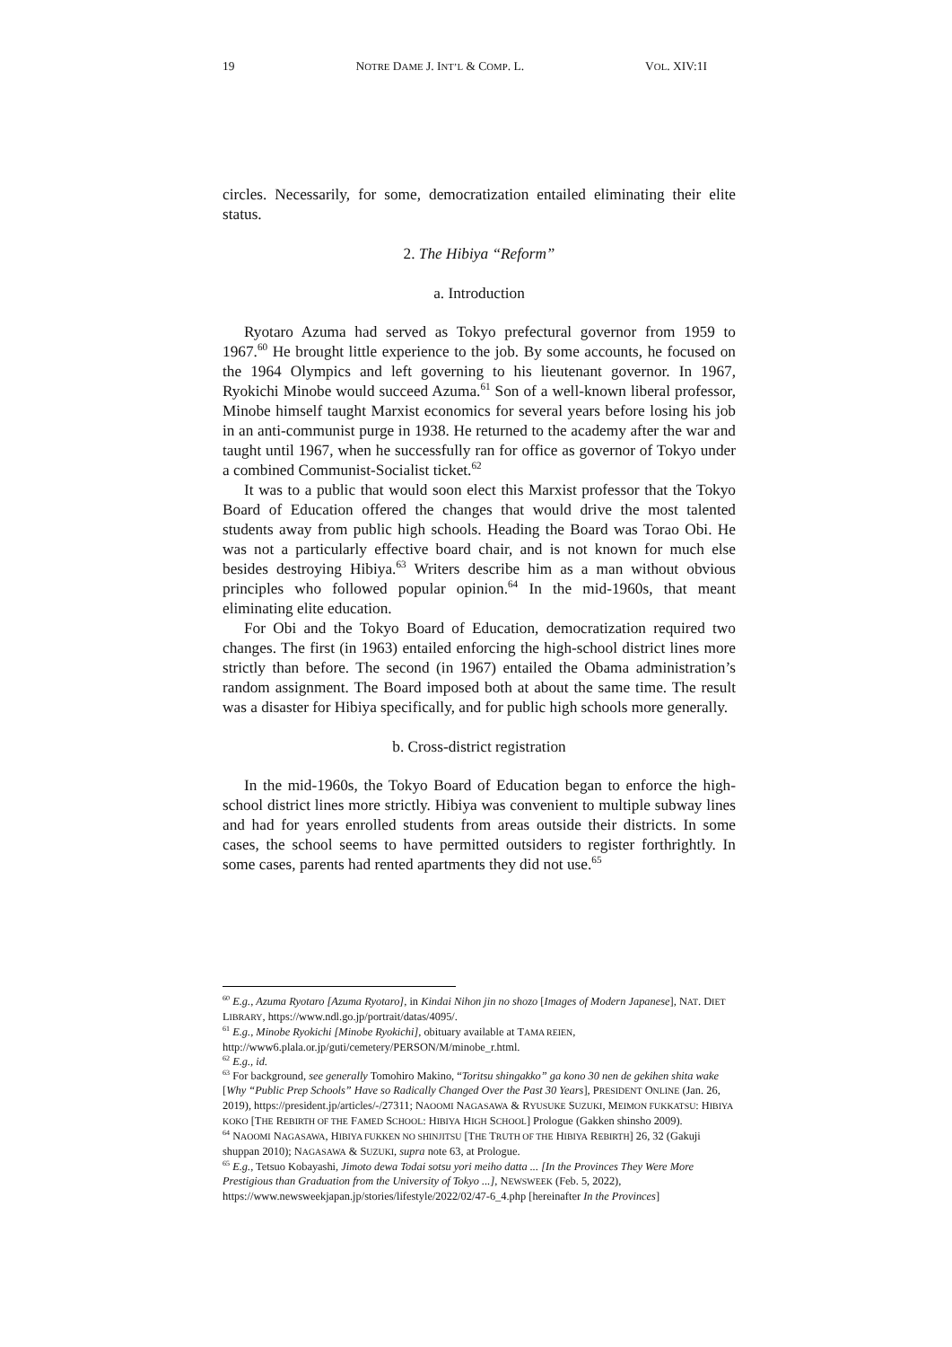19 NOTRE DAME J. INT’L & COMP. L. VOL. XIV:1I
circles. Necessarily, for some, democratization entailed eliminating their elite status.
2. The Hibiya “Reform”
a. Introduction
Ryotaro Azuma had served as Tokyo prefectural governor from 1959 to 1967.<sup>60</sup> He brought little experience to the job. By some accounts, he focused on the 1964 Olympics and left governing to his lieutenant governor. In 1967, Ryokichi Minobe would succeed Azuma.<sup>61</sup> Son of a well-known liberal professor, Minobe himself taught Marxist economics for several years before losing his job in an anti-communist purge in 1938. He returned to the academy after the war and taught until 1967, when he successfully ran for office as governor of Tokyo under a combined Communist-Socialist ticket.<sup>62</sup>
It was to a public that would soon elect this Marxist professor that the Tokyo Board of Education offered the changes that would drive the most talented students away from public high schools. Heading the Board was Torao Obi. He was not a particularly effective board chair, and is not known for much else besides destroying Hibiya.<sup>63</sup> Writers describe him as a man without obvious principles who followed popular opinion.<sup>64</sup> In the mid-1960s, that meant eliminating elite education.
For Obi and the Tokyo Board of Education, democratization required two changes. The first (in 1963) entailed enforcing the high-school district lines more strictly than before. The second (in 1967) entailed the Obama administration’s random assignment. The Board imposed both at about the same time. The result was a disaster for Hibiya specifically, and for public high schools more generally.
b. Cross-district registration
In the mid-1960s, the Tokyo Board of Education began to enforce the high-school district lines more strictly. Hibiya was convenient to multiple subway lines and had for years enrolled students from areas outside their districts. In some cases, the school seems to have permitted outsiders to register forthrightly. In some cases, parents had rented apartments they did not use.<sup>65</sup>
<sup>60</sup> E.g., Azuma Ryotaro [Azuma Ryotaro], in Kindai Nihon jin no shozo [Images of Modern Japanese], NAT. DIET LIBRARY, https://www.ndl.go.jp/portrait/datas/4095/.
<sup>61</sup> E.g., Minobe Ryokichi [Minobe Ryokichi], obituary available at TAMA REIEN, http://www6.plala.or.jp/guti/cemetery/PERSON/M/minobe_r.html.
<sup>62</sup> E.g., id.
<sup>63</sup> For background, see generally Tomohiro Makino, “Toritsu shingakko” ga kono 30 nen de gekihen shita wake [Why “Public Prep Schools” Have so Radically Changed Over the Past 30 Years], PRESIDENT ONLINE (Jan. 26, 2019), https://president.jp/articles/-/27311; NAOOMI NAGASAWA & RYUSUKE SUZUKI, MEIMON FUKKATSU: HIBIYA KOKO [THE REBIRTH OF THE FAMED SCHOOL: HIBIYA HIGH SCHOOL] Prologue (Gakken shinsho 2009).
<sup>64</sup> NAOOMI NAGASAWA, HIBIYA FUKKEN NO SHINJITSU [THE TRUTH OF THE HIBIYA REBIRTH] 26, 32 (Gakuji shuppan 2010); NAGASAWA & SUZUKI, supra note 63, at Prologue.
<sup>65</sup> E.g., Tetsuo Kobayashi, Jimoto dewa Todai sotsu yori meiho datta ... [In the Provinces They Were More Prestigious than Graduation from the University of Tokyo ...], NEWSWEEK (Feb. 5, 2022), https://www.newsweekjapan.jp/stories/lifestyle/2022/02/47-6_4.php [hereinafter In the Provinces]